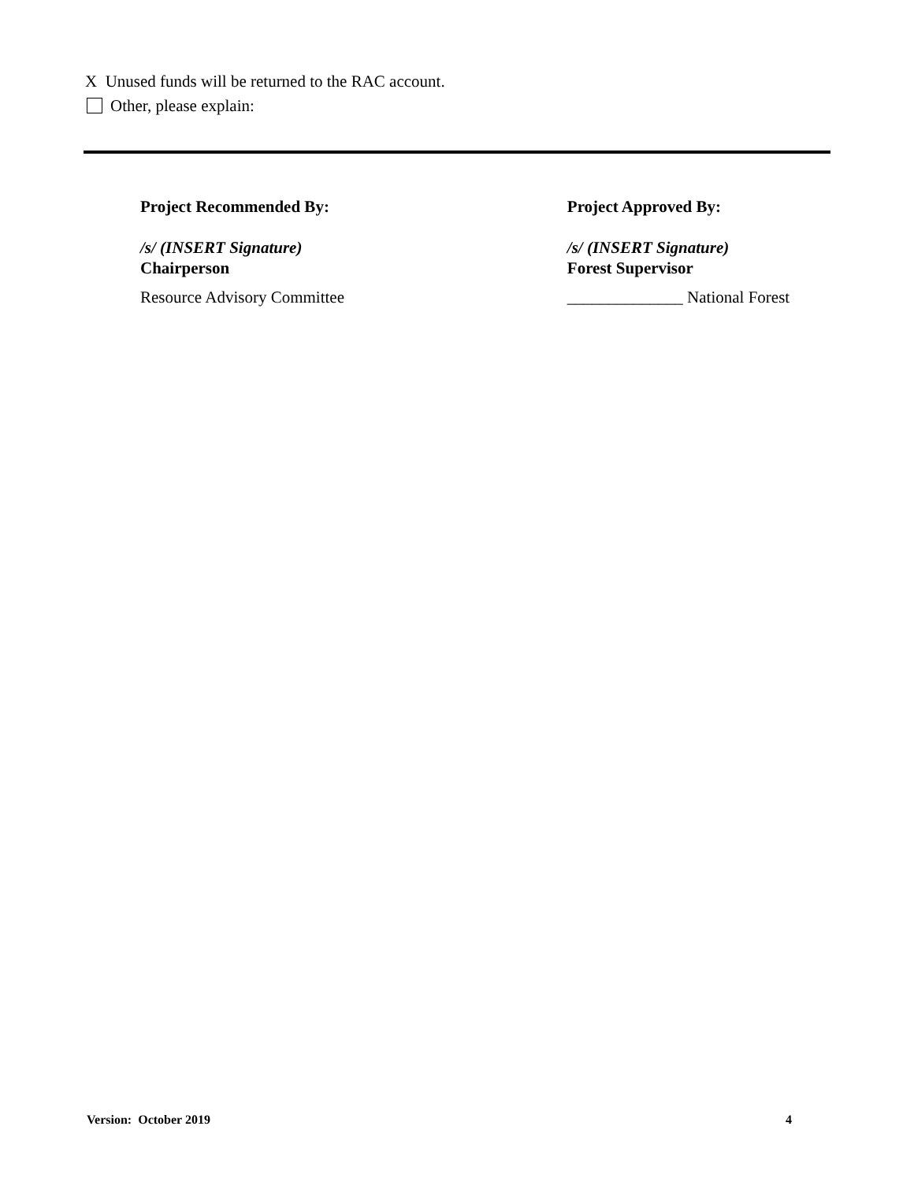X Unused funds will be returned to the RAC account.
Other, please explain:
Project Recommended By:
/s/ (INSERT Signature)
Chairperson
Resource Advisory Committee
Project Approved By:
/s/ (INSERT Signature)
Forest Supervisor
______________ National Forest
Version: October 2019 4